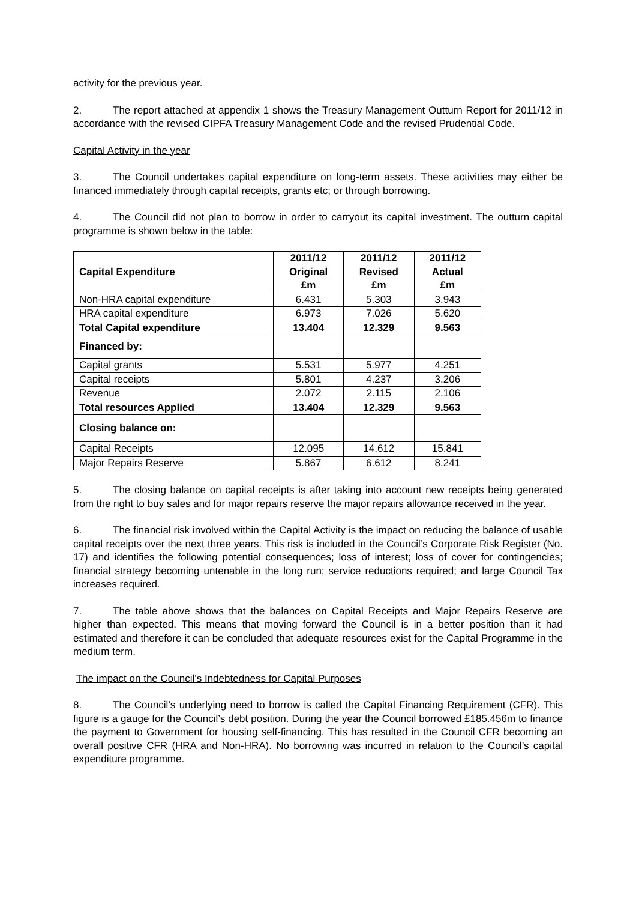activity for the previous year.
2. The report attached at appendix 1 shows the Treasury Management Outturn Report for 2011/12 in accordance with the revised CIPFA Treasury Management Code and the revised Prudential Code.
Capital Activity in the year
3. The Council undertakes capital expenditure on long-term assets. These activities may either be financed immediately through capital receipts, grants etc; or through borrowing.
4. The Council did not plan to borrow in order to carryout its capital investment. The outturn capital programme is shown below in the table:
| Capital Expenditure | 2011/12 Original £m | 2011/12 Revised £m | 2011/12 Actual £m |
| --- | --- | --- | --- |
| Non-HRA capital expenditure | 6.431 | 5.303 | 3.943 |
| HRA capital expenditure | 6.973 | 7.026 | 5.620 |
| Total Capital expenditure | 13.404 | 12.329 | 9.563 |
| Financed by: | | | |
| Capital grants | 5.531 | 5.977 | 4.251 |
| Capital receipts | 5.801 | 4.237 | 3.206 |
| Revenue | 2.072 | 2.115 | 2.106 |
| Total resources Applied | 13.404 | 12.329 | 9.563 |
| Closing balance on: | | | |
| Capital Receipts | 12.095 | 14.612 | 15.841 |
| Major Repairs Reserve | 5.867 | 6.612 | 8.241 |
5. The closing balance on capital receipts is after taking into account new receipts being generated from the right to buy sales and for major repairs reserve the major repairs allowance received in the year.
6. The financial risk involved within the Capital Activity is the impact on reducing the balance of usable capital receipts over the next three years. This risk is included in the Council’s Corporate Risk Register (No. 17) and identifies the following potential consequences; loss of interest; loss of cover for contingencies; financial strategy becoming untenable in the long run; service reductions required; and large Council Tax increases required.
7. The table above shows that the balances on Capital Receipts and Major Repairs Reserve are higher than expected. This means that moving forward the Council is in a better position than it had estimated and therefore it can be concluded that adequate resources exist for the Capital Programme in the medium term.
The impact on the Council’s Indebtedness for Capital Purposes
8. The Council’s underlying need to borrow is called the Capital Financing Requirement (CFR). This figure is a gauge for the Council’s debt position. During the year the Council borrowed £185.456m to finance the payment to Government for housing self-financing. This has resulted in the Council CFR becoming an overall positive CFR (HRA and Non-HRA). No borrowing was incurred in relation to the Council’s capital expenditure programme.